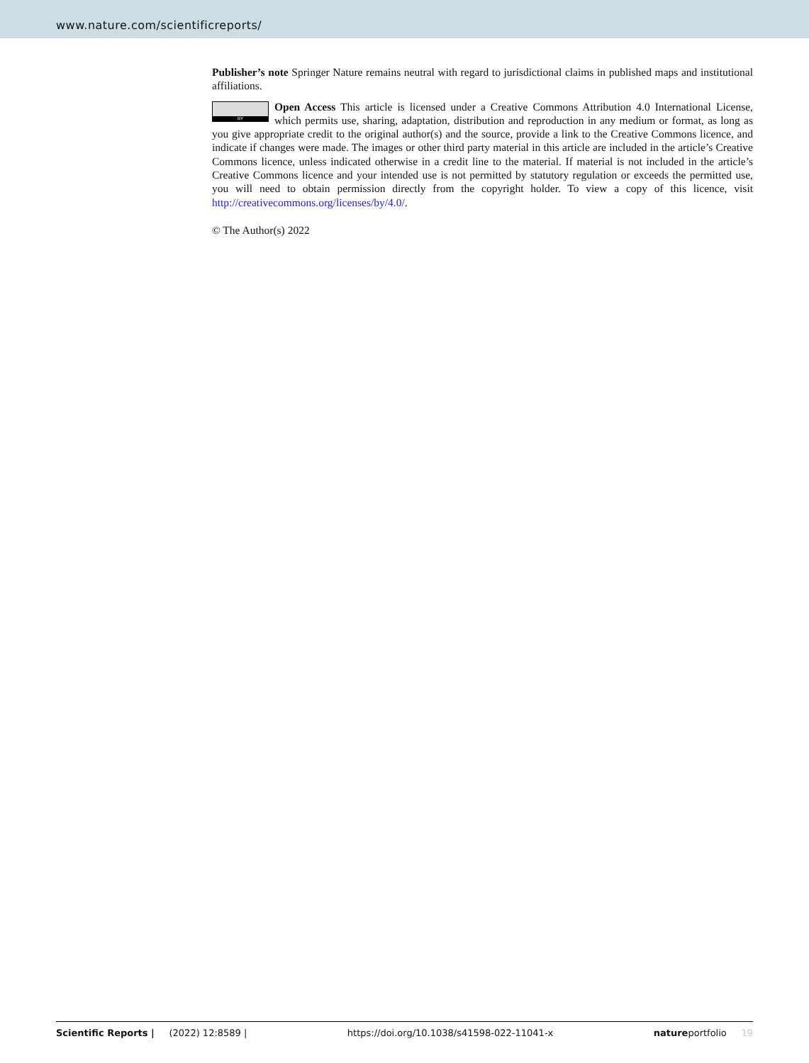www.nature.com/scientificreports/
Publisher’s note Springer Nature remains neutral with regard to jurisdictional claims in published maps and institutional affiliations.
BY Open Access This article is licensed under a Creative Commons Attribution 4.0 International License, which permits use, sharing, adaptation, distribution and reproduction in any medium or format, as long as you give appropriate credit to the original author(s) and the source, provide a link to the Creative Commons licence, and indicate if changes were made. The images or other third party material in this article are included in the article’s Creative Commons licence, unless indicated otherwise in a credit line to the material. If material is not included in the article’s Creative Commons licence and your intended use is not permitted by statutory regulation or exceeds the permitted use, you will need to obtain permission directly from the copyright holder. To view a copy of this licence, visit http://creativecommons.org/licenses/by/4.0/.
© The Author(s) 2022
Scientific Reports | (2022) 12:8589 | https://doi.org/10.1038/s41598-022-11041-x natureportfolio 19